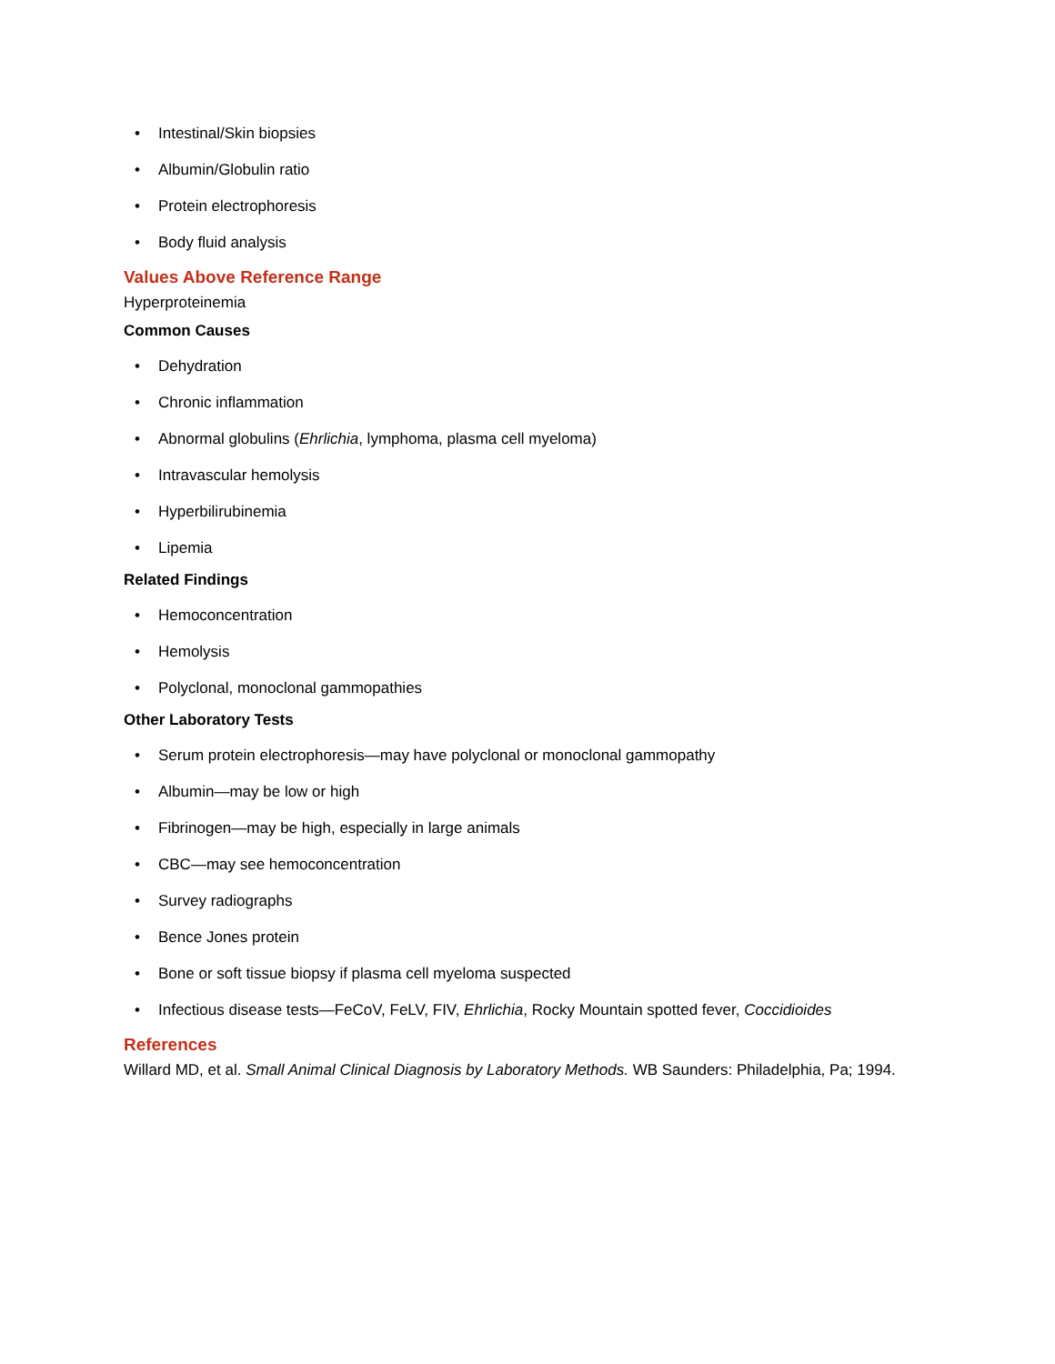• Intestinal/Skin biopsies
• Albumin/Globulin ratio
• Protein electrophoresis
• Body fluid analysis
Values Above Reference Range
Hyperproteinemia
Common Causes
• Dehydration
• Chronic inflammation
• Abnormal globulins (Ehrlichia, lymphoma, plasma cell myeloma)
• Intravascular hemolysis
• Hyperbilirubinemia
• Lipemia
Related Findings
• Hemoconcentration
• Hemolysis
• Polyclonal, monoclonal gammopathies
Other Laboratory Tests
• Serum protein electrophoresis—may have polyclonal or monoclonal gammopathy
• Albumin—may be low or high
• Fibrinogen—may be high, especially in large animals
• CBC—may see hemoconcentration
• Survey radiographs
• Bence Jones protein
• Bone or soft tissue biopsy if plasma cell myeloma suspected
• Infectious disease tests—FeCoV, FeLV, FIV, Ehrlichia, Rocky Mountain spotted fever, Coccidioides
References
Willard MD, et al. Small Animal Clinical Diagnosis by Laboratory Methods. WB Saunders: Philadelphia, Pa; 1994.